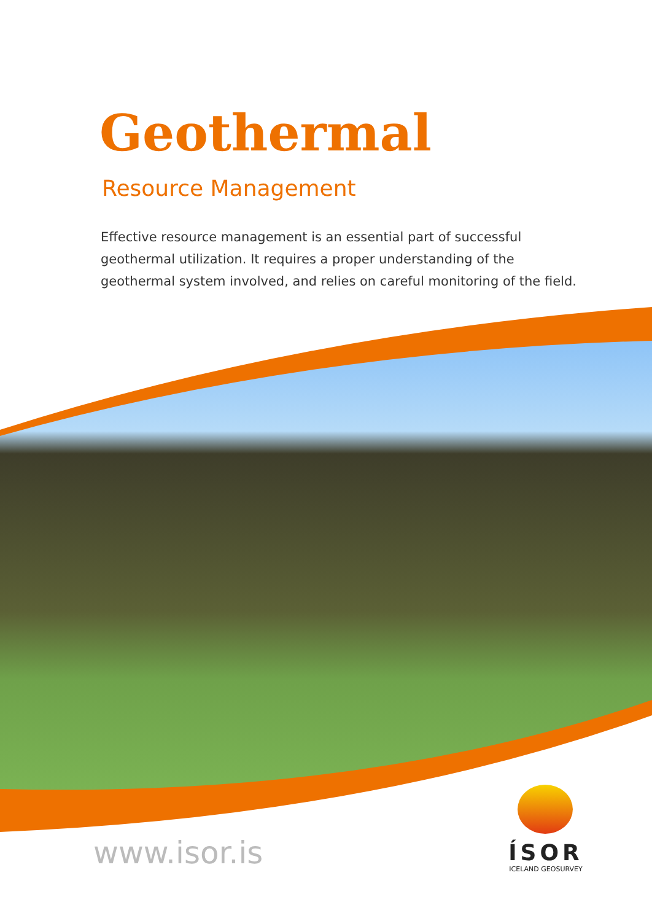Geothermal
Resource Management
Effective resource management is an essential part of successful geothermal utilization. It requires a proper understanding of the geothermal system involved, and relies on careful monitoring of the field.
www.isor.is
ÍSOR
ICELAND GEOSURVEY